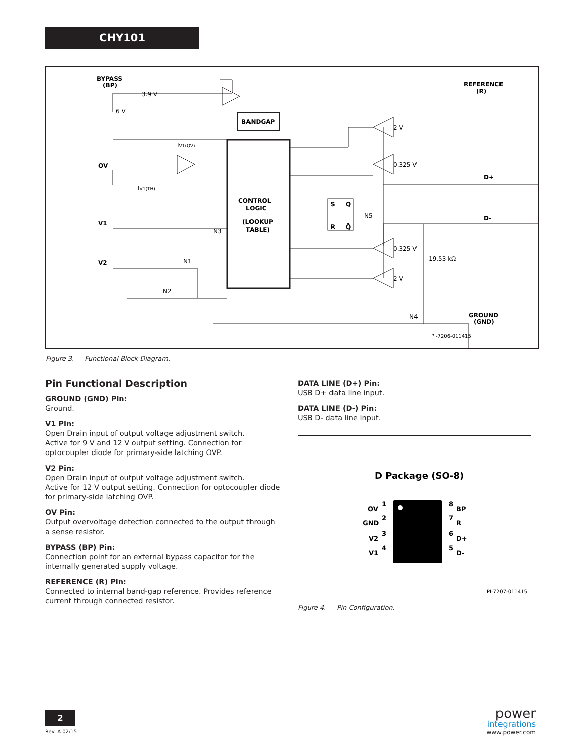CHY101
BYPASS
(BP)
REFERENCE
(R)
OV
V1
V2
D+
D-
GROUND
(GND)
BANDGAP
CONTROL
LOGIC
(LOOKUP
TABLE)
S
R
Q
Q̄
3.9 V
6 V
IV1(OV)
IV1(TH)
N3
N1
N2
N5
N4
2 V
0.325 V
0.325 V
19.53 kΩ
2 V
PI-7206-011415
Figure 3. Functional Block Diagram.
Pin Functional Description
GROUND (GND) Pin:
Ground.
V1 Pin:
Open Drain input of output voltage adjustment switch.
Active for 9 V and 12 V output setting. Connection for optocoupler diode for primary-side latching OVP.
V2 Pin:
Open Drain input of output voltage adjustment switch.
Active for 12 V output setting. Connection for optocoupler diode for primary-side latching OVP.
OV Pin:
Output overvoltage detection connected to the output through a sense resistor.
BYPASS (BP) Pin:
Connection point for an external bypass capacitor for the internally generated supply voltage.
REFERENCE (R) Pin:
Connected to internal band-gap reference. Provides reference current through connected resistor.
DATA LINE (D+) Pin:
USB D+ data line input.
DATA LINE (D-) Pin:
USB D- data line input.
D Package (SO-8)
OV
GND
V2
V1
1
2
3
4
8
7
6
5
BP
R
D+
D-
PI-7207-011415
Figure 4. Pin Configuration.
2
Rev. A 02/15
power
integrations
www.power.com